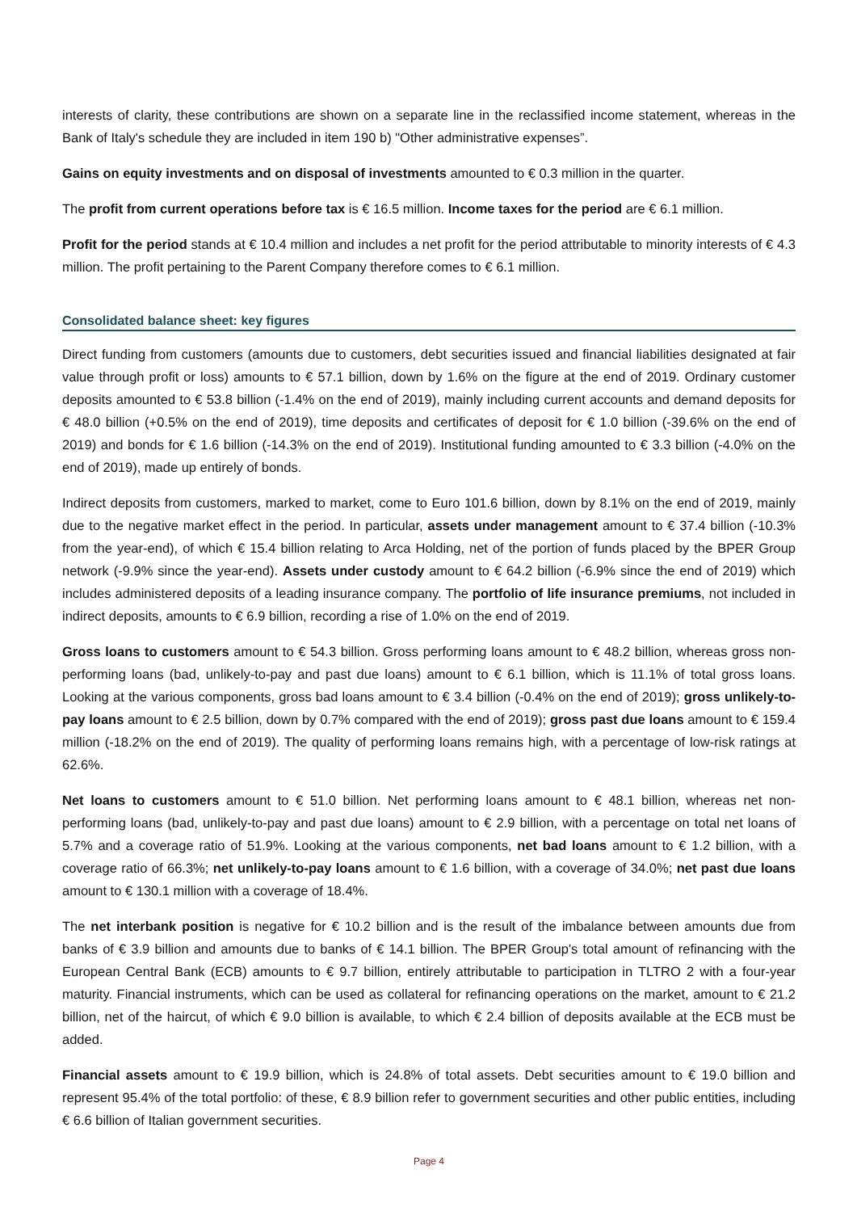interests of clarity, these contributions are shown on a separate line in the reclassified income statement, whereas in the Bank of Italy's schedule they are included in item 190 b) "Other administrative expenses”.
Gains on equity investments and on disposal of investments amounted to € 0.3 million in the quarter.
The profit from current operations before tax is € 16.5 million. Income taxes for the period are € 6.1 million.
Profit for the period stands at € 10.4 million and includes a net profit for the period attributable to minority interests of € 4.3 million. The profit pertaining to the Parent Company therefore comes to € 6.1 million.
Consolidated balance sheet: key figures
Direct funding from customers (amounts due to customers, debt securities issued and financial liabilities designated at fair value through profit or loss) amounts to € 57.1 billion, down by 1.6% on the figure at the end of 2019. Ordinary customer deposits amounted to € 53.8 billion (-1.4% on the end of 2019), mainly including current accounts and demand deposits for € 48.0 billion (+0.5% on the end of 2019), time deposits and certificates of deposit for € 1.0 billion (-39.6% on the end of 2019) and bonds for € 1.6 billion (-14.3% on the end of 2019). Institutional funding amounted to € 3.3 billion (-4.0% on the end of 2019), made up entirely of bonds.
Indirect deposits from customers, marked to market, come to Euro 101.6 billion, down by 8.1% on the end of 2019, mainly due to the negative market effect in the period. In particular, assets under management amount to € 37.4 billion (-10.3% from the year-end), of which € 15.4 billion relating to Arca Holding, net of the portion of funds placed by the BPER Group network (-9.9% since the year-end). Assets under custody amount to € 64.2 billion (-6.9% since the end of 2019) which includes administered deposits of a leading insurance company. The portfolio of life insurance premiums, not included in indirect deposits, amounts to € 6.9 billion, recording a rise of 1.0% on the end of 2019.
Gross loans to customers amount to € 54.3 billion. Gross performing loans amount to € 48.2 billion, whereas gross non-performing loans (bad, unlikely-to-pay and past due loans) amount to € 6.1 billion, which is 11.1% of total gross loans. Looking at the various components, gross bad loans amount to € 3.4 billion (-0.4% on the end of 2019); gross unlikely-to-pay loans amount to € 2.5 billion, down by 0.7% compared with the end of 2019); gross past due loans amount to € 159.4 million (-18.2% on the end of 2019). The quality of performing loans remains high, with a percentage of low-risk ratings at 62.6%.
Net loans to customers amount to € 51.0 billion. Net performing loans amount to € 48.1 billion, whereas net non-performing loans (bad, unlikely-to-pay and past due loans) amount to € 2.9 billion, with a percentage on total net loans of 5.7% and a coverage ratio of 51.9%. Looking at the various components, net bad loans amount to € 1.2 billion, with a coverage ratio of 66.3%; net unlikely-to-pay loans amount to € 1.6 billion, with a coverage of 34.0%; net past due loans amount to € 130.1 million with a coverage of 18.4%.
The net interbank position is negative for € 10.2 billion and is the result of the imbalance between amounts due from banks of € 3.9 billion and amounts due to banks of € 14.1 billion. The BPER Group's total amount of refinancing with the European Central Bank (ECB) amounts to € 9.7 billion, entirely attributable to participation in TLTRO 2 with a four-year maturity. Financial instruments, which can be used as collateral for refinancing operations on the market, amount to € 21.2 billion, net of the haircut, of which € 9.0 billion is available, to which € 2.4 billion of deposits available at the ECB must be added.
Financial assets amount to € 19.9 billion, which is 24.8% of total assets. Debt securities amount to € 19.0 billion and represent 95.4% of the total portfolio: of these, € 8.9 billion refer to government securities and other public entities, including € 6.6 billion of Italian government securities.
Page 4